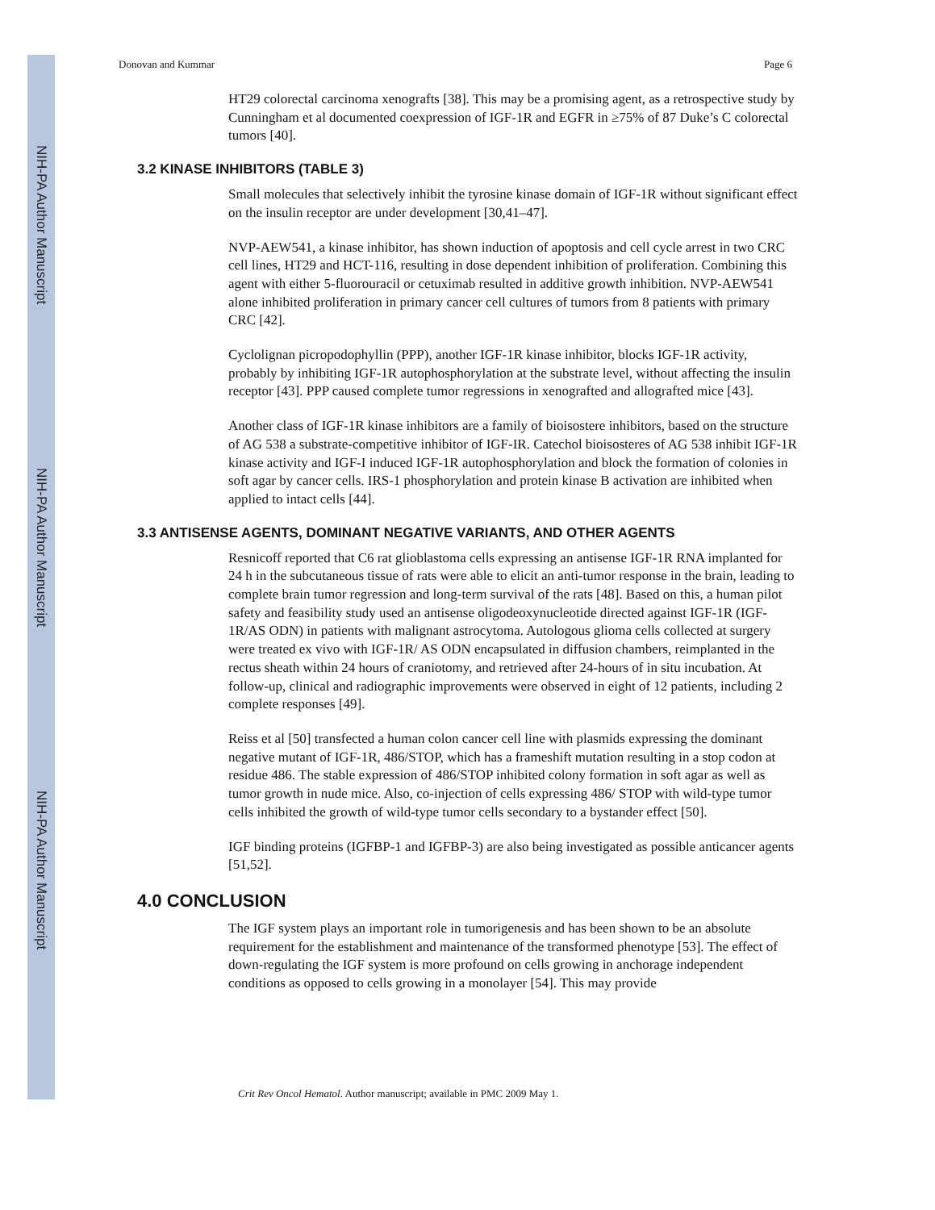NIH-PA Author Manuscript
NIH-PA Author Manuscript
NIH-PA Author Manuscript
Donovan and Kummar Page 6
HT29 colorectal carcinoma xenografts [38]. This may be a promising agent, as a retrospective study by Cunningham et al documented coexpression of IGF-1R and EGFR in ≥75% of 87 Duke’s C colorectal tumors [40].
3.2 KINASE INHIBITORS (TABLE 3)
Small molecules that selectively inhibit the tyrosine kinase domain of IGF-1R without significant effect on the insulin receptor are under development [30,41–47].
NVP-AEW541, a kinase inhibitor, has shown induction of apoptosis and cell cycle arrest in two CRC cell lines, HT29 and HCT-116, resulting in dose dependent inhibition of proliferation. Combining this agent with either 5-fluorouracil or cetuximab resulted in additive growth inhibition. NVP-AEW541 alone inhibited proliferation in primary cancer cell cultures of tumors from 8 patients with primary CRC [42].
Cyclolignan picropodophyllin (PPP), another IGF-1R kinase inhibitor, blocks IGF-1R activity, probably by inhibiting IGF-1R autophosphorylation at the substrate level, without affecting the insulin receptor [43]. PPP caused complete tumor regressions in xenografted and allografted mice [43].
Another class of IGF-1R kinase inhibitors are a family of bioisostere inhibitors, based on the structure of AG 538 a substrate-competitive inhibitor of IGF-IR. Catechol bioisosteres of AG 538 inhibit IGF-1R kinase activity and IGF-I induced IGF-1R autophosphorylation and block the formation of colonies in soft agar by cancer cells. IRS-1 phosphorylation and protein kinase B activation are inhibited when applied to intact cells [44].
3.3 ANTISENSE AGENTS, DOMINANT NEGATIVE VARIANTS, AND OTHER AGENTS
Resnicoff reported that C6 rat glioblastoma cells expressing an antisense IGF-1R RNA implanted for 24 h in the subcutaneous tissue of rats were able to elicit an anti-tumor response in the brain, leading to complete brain tumor regression and long-term survival of the rats [48]. Based on this, a human pilot safety and feasibility study used an antisense oligodeoxynucleotide directed against IGF-1R (IGF-1R/AS ODN) in patients with malignant astrocytoma. Autologous glioma cells collected at surgery were treated ex vivo with IGF-1R/ AS ODN encapsulated in diffusion chambers, reimplanted in the rectus sheath within 24 hours of craniotomy, and retrieved after 24-hours of in situ incubation. At follow-up, clinical and radiographic improvements were observed in eight of 12 patients, including 2 complete responses [49].
Reiss et al [50] transfected a human colon cancer cell line with plasmids expressing the dominant negative mutant of IGF-1R, 486/STOP, which has a frameshift mutation resulting in a stop codon at residue 486. The stable expression of 486/STOP inhibited colony formation in soft agar as well as tumor growth in nude mice. Also, co-injection of cells expressing 486/ STOP with wild-type tumor cells inhibited the growth of wild-type tumor cells secondary to a bystander effect [50].
IGF binding proteins (IGFBP-1 and IGFBP-3) are also being investigated as possible anticancer agents [51,52].
4.0 CONCLUSION
The IGF system plays an important role in tumorigenesis and has been shown to be an absolute requirement for the establishment and maintenance of the transformed phenotype [53]. The effect of down-regulating the IGF system is more profound on cells growing in anchorage independent conditions as opposed to cells growing in a monolayer [54]. This may provide
Crit Rev Oncol Hematol. Author manuscript; available in PMC 2009 May 1.